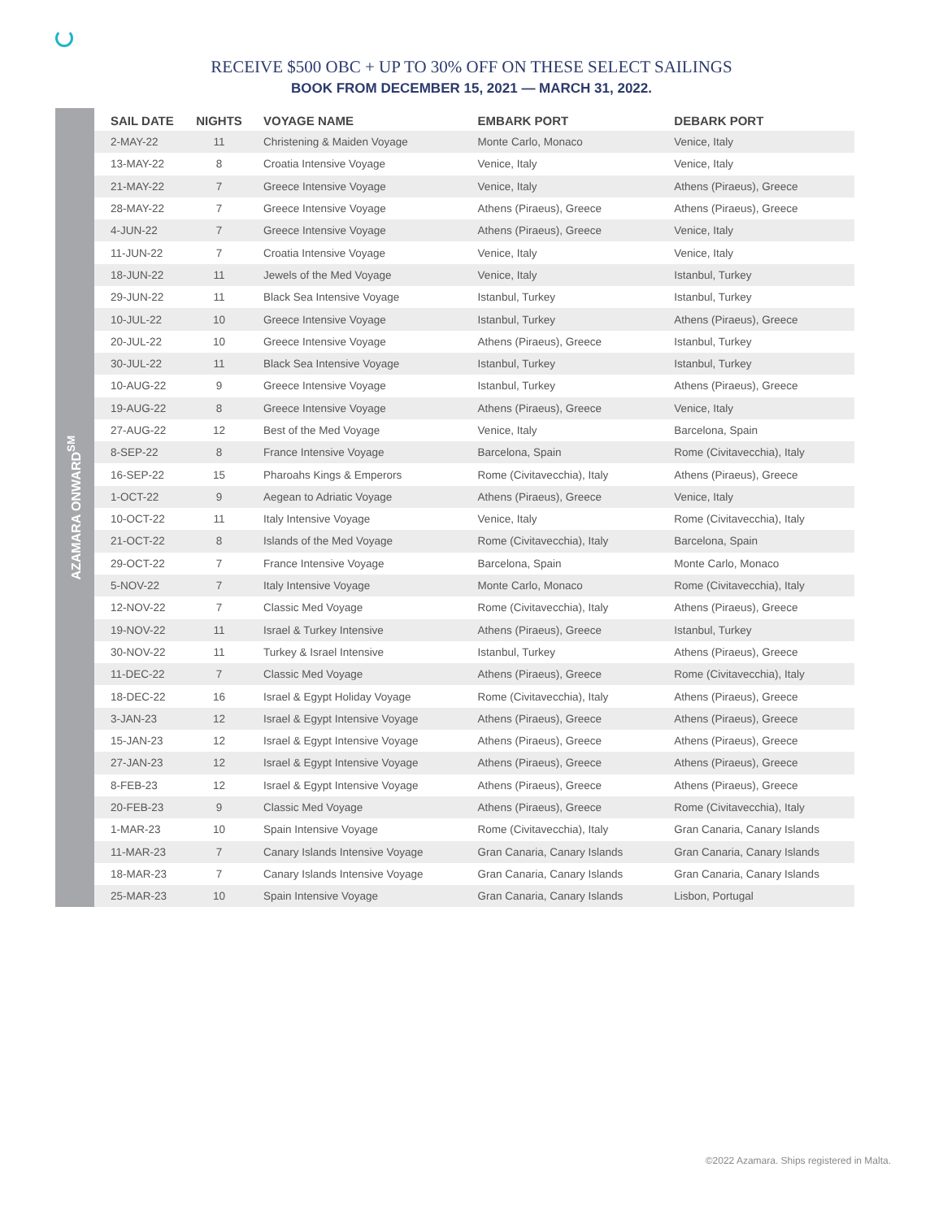RECEIVE $500 OBC + UP TO 30% OFF ON THESE SELECT SAILINGS
BOOK FROM DECEMBER 15, 2021 — MARCH 31, 2022.
AZAMARA ONWARD<sup>SM</sup>
| SAIL DATE | NIGHTS | VOYAGE NAME | EMBARK PORT | DEBARK PORT |
| --- | --- | --- | --- | --- |
| 2-MAY-22 | 11 | Christening & Maiden Voyage | Monte Carlo, Monaco | Venice, Italy |
| 13-MAY-22 | 8 | Croatia Intensive Voyage | Venice, Italy | Venice, Italy |
| 21-MAY-22 | 7 | Greece Intensive Voyage | Venice, Italy | Athens (Piraeus), Greece |
| 28-MAY-22 | 7 | Greece Intensive Voyage | Athens (Piraeus), Greece | Athens (Piraeus), Greece |
| 4-JUN-22 | 7 | Greece Intensive Voyage | Athens (Piraeus), Greece | Venice, Italy |
| 11-JUN-22 | 7 | Croatia Intensive Voyage | Venice, Italy | Venice, Italy |
| 18-JUN-22 | 11 | Jewels of the Med Voyage | Venice, Italy | Istanbul, Turkey |
| 29-JUN-22 | 11 | Black Sea Intensive Voyage | Istanbul, Turkey | Istanbul, Turkey |
| 10-JUL-22 | 10 | Greece Intensive Voyage | Istanbul, Turkey | Athens (Piraeus), Greece |
| 20-JUL-22 | 10 | Greece Intensive Voyage | Athens (Piraeus), Greece | Istanbul, Turkey |
| 30-JUL-22 | 11 | Black Sea Intensive Voyage | Istanbul, Turkey | Istanbul, Turkey |
| 10-AUG-22 | 9 | Greece Intensive Voyage | Istanbul, Turkey | Athens (Piraeus), Greece |
| 19-AUG-22 | 8 | Greece Intensive Voyage | Athens (Piraeus), Greece | Venice, Italy |
| 27-AUG-22 | 12 | Best of the Med Voyage | Venice, Italy | Barcelona, Spain |
| 8-SEP-22 | 8 | France Intensive Voyage | Barcelona, Spain | Rome (Civitavecchia), Italy |
| 16-SEP-22 | 15 | Pharoahs Kings & Emperors | Rome (Civitavecchia), Italy | Athens (Piraeus), Greece |
| 1-OCT-22 | 9 | Aegean to Adriatic Voyage | Athens (Piraeus), Greece | Venice, Italy |
| 10-OCT-22 | 11 | Italy Intensive Voyage | Venice, Italy | Rome (Civitavecchia), Italy |
| 21-OCT-22 | 8 | Islands of the Med Voyage | Rome (Civitavecchia), Italy | Barcelona, Spain |
| 29-OCT-22 | 7 | France Intensive Voyage | Barcelona, Spain | Monte Carlo, Monaco |
| 5-NOV-22 | 7 | Italy Intensive Voyage | Monte Carlo, Monaco | Rome (Civitavecchia), Italy |
| 12-NOV-22 | 7 | Classic Med Voyage | Rome (Civitavecchia), Italy | Athens (Piraeus), Greece |
| 19-NOV-22 | 11 | Israel & Turkey Intensive | Athens (Piraeus), Greece | Istanbul, Turkey |
| 30-NOV-22 | 11 | Turkey & Israel Intensive | Istanbul, Turkey | Athens (Piraeus), Greece |
| 11-DEC-22 | 7 | Classic Med Voyage | Athens (Piraeus), Greece | Rome (Civitavecchia), Italy |
| 18-DEC-22 | 16 | Israel & Egypt Holiday Voyage | Rome (Civitavecchia), Italy | Athens (Piraeus), Greece |
| 3-JAN-23 | 12 | Israel & Egypt Intensive Voyage | Athens (Piraeus), Greece | Athens (Piraeus), Greece |
| 15-JAN-23 | 12 | Israel & Egypt Intensive Voyage | Athens (Piraeus), Greece | Athens (Piraeus), Greece |
| 27-JAN-23 | 12 | Israel & Egypt Intensive Voyage | Athens (Piraeus), Greece | Athens (Piraeus), Greece |
| 8-FEB-23 | 12 | Israel & Egypt Intensive Voyage | Athens (Piraeus), Greece | Athens (Piraeus), Greece |
| 20-FEB-23 | 9 | Classic Med Voyage | Athens (Piraeus), Greece | Rome (Civitavecchia), Italy |
| 1-MAR-23 | 10 | Spain Intensive Voyage | Rome (Civitavecchia), Italy | Gran Canaria, Canary Islands |
| 11-MAR-23 | 7 | Canary Islands Intensive Voyage | Gran Canaria, Canary Islands | Gran Canaria, Canary Islands |
| 18-MAR-23 | 7 | Canary Islands Intensive Voyage | Gran Canaria, Canary Islands | Gran Canaria, Canary Islands |
| 25-MAR-23 | 10 | Spain Intensive Voyage | Gran Canaria, Canary Islands | Lisbon, Portugal |
©2022 Azamara. Ships registered in Malta.